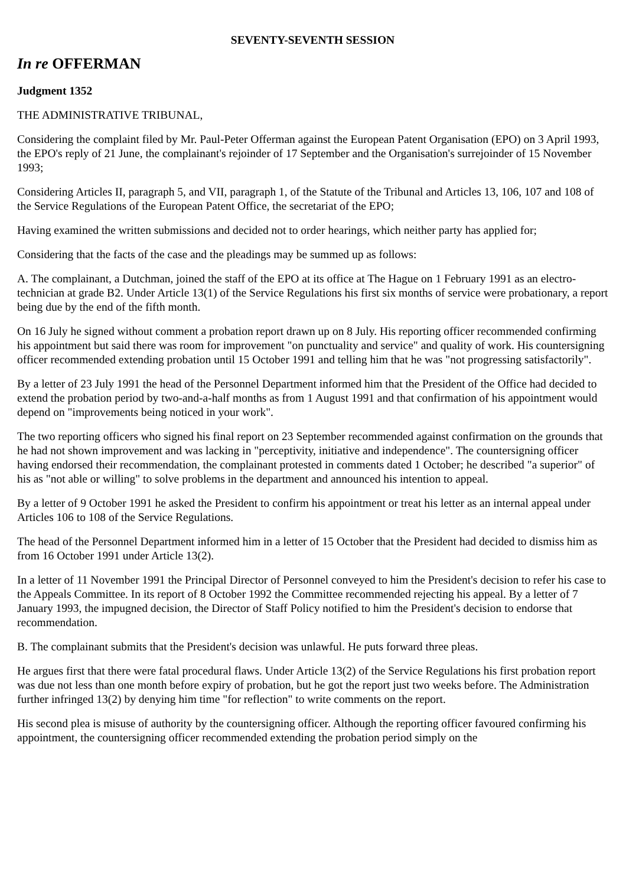SEVENTY-SEVENTH SESSION
In re OFFERMAN
Judgment 1352
THE ADMINISTRATIVE TRIBUNAL,
Considering the complaint filed by Mr. Paul-Peter Offerman against the European Patent Organisation (EPO) on 3 April 1993, the EPO's reply of 21 June, the complainant's rejoinder of 17 September and the Organisation's surrejoinder of 15 November 1993;
Considering Articles II, paragraph 5, and VII, paragraph 1, of the Statute of the Tribunal and Articles 13, 106, 107 and 108 of the Service Regulations of the European Patent Office, the secretariat of the EPO;
Having examined the written submissions and decided not to order hearings, which neither party has applied for;
Considering that the facts of the case and the pleadings may be summed up as follows:
A. The complainant, a Dutchman, joined the staff of the EPO at its office at The Hague on 1 February 1991 as an electro- technician at grade B2. Under Article 13(1) of the Service Regulations his first six months of service were probationary, a report being due by the end of the fifth month.
On 16 July he signed without comment a probation report drawn up on 8 July. His reporting officer recommended confirming his appointment but said there was room for improvement "on punctuality and service" and quality of work. His countersigning officer recommended extending probation until 15 October 1991 and telling him that he was "not progressing satisfactorily".
By a letter of 23 July 1991 the head of the Personnel Department informed him that the President of the Office had decided to extend the probation period by two-and-a-half months as from 1 August 1991 and that confirmation of his appointment would depend on "improvements being noticed in your work".
The two reporting officers who signed his final report on 23 September recommended against confirmation on the grounds that he had not shown improvement and was lacking in "perceptivity, initiative and independence". The countersigning officer having endorsed their recommendation, the complainant protested in comments dated 1 October; he described "a superior" of his as "not able or willing" to solve problems in the department and announced his intention to appeal.
By a letter of 9 October 1991 he asked the President to confirm his appointment or treat his letter as an internal appeal under Articles 106 to 108 of the Service Regulations.
The head of the Personnel Department informed him in a letter of 15 October that the President had decided to dismiss him as from 16 October 1991 under Article 13(2).
In a letter of 11 November 1991 the Principal Director of Personnel conveyed to him the President's decision to refer his case to the Appeals Committee. In its report of 8 October 1992 the Committee recommended rejecting his appeal. By a letter of 7 January 1993, the impugned decision, the Director of Staff Policy notified to him the President's decision to endorse that recommendation.
B. The complainant submits that the President's decision was unlawful. He puts forward three pleas.
He argues first that there were fatal procedural flaws. Under Article 13(2) of the Service Regulations his first probation report was due not less than one month before expiry of probation, but he got the report just two weeks before. The Administration further infringed 13(2) by denying him time "for reflection" to write comments on the report.
His second plea is misuse of authority by the countersigning officer. Although the reporting officer favoured confirming his appointment, the countersigning officer recommended extending the probation period simply on the